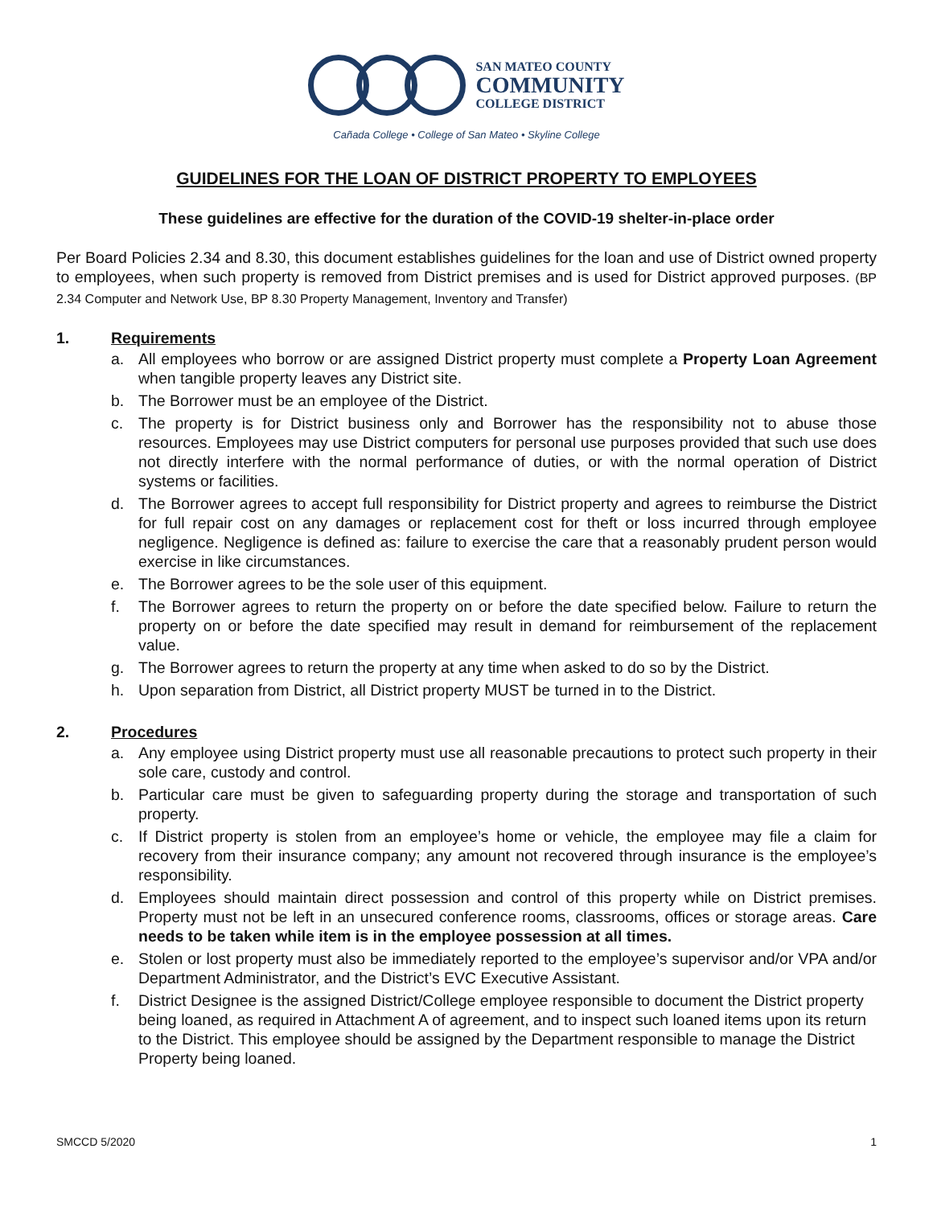SAN MATEO COUNTY
COMMUNITY
COLLEGE DISTRICT
Cañada College • College of San Mateo • Skyline College
GUIDELINES FOR THE LOAN OF DISTRICT PROPERTY TO EMPLOYEES
These guidelines are effective for the duration of the COVID-19 shelter-in-place order
Per Board Policies 2.34 and 8.30, this document establishes guidelines for the loan and use of District owned property to employees, when such property is removed from District premises and is used for District approved purposes. (BP 2.34 Computer and Network Use, BP 8.30 Property Management, Inventory and Transfer)
1. Requirements
a. All employees who borrow or are assigned District property must complete a Property Loan Agreement when tangible property leaves any District site.
b. The Borrower must be an employee of the District.
c. The property is for District business only and Borrower has the responsibility not to abuse those resources. Employees may use District computers for personal use purposes provided that such use does not directly interfere with the normal performance of duties, or with the normal operation of District systems or facilities.
d. The Borrower agrees to accept full responsibility for District property and agrees to reimburse the District for full repair cost on any damages or replacement cost for theft or loss incurred through employee negligence. Negligence is defined as: failure to exercise the care that a reasonably prudent person would exercise in like circumstances.
e. The Borrower agrees to be the sole user of this equipment.
f. The Borrower agrees to return the property on or before the date specified below. Failure to return the property on or before the date specified may result in demand for reimbursement of the replacement value.
g. The Borrower agrees to return the property at any time when asked to do so by the District.
h. Upon separation from District, all District property MUST be turned in to the District.
2. Procedures
a. Any employee using District property must use all reasonable precautions to protect such property in their sole care, custody and control.
b. Particular care must be given to safeguarding property during the storage and transportation of such property.
c. If District property is stolen from an employee’s home or vehicle, the employee may file a claim for recovery from their insurance company; any amount not recovered through insurance is the employee’s responsibility.
d. Employees should maintain direct possession and control of this property while on District premises. Property must not be left in an unsecured conference rooms, classrooms, offices or storage areas. Care needs to be taken while item is in the employee possession at all times.
e. Stolen or lost property must also be immediately reported to the employee’s supervisor and/or VPA and/or Department Administrator, and the District’s EVC Executive Assistant.
f. District Designee is the assigned District/College employee responsible to document the District property being loaned, as required in Attachment A of agreement, and to inspect such loaned items upon its return to the District. This employee should be assigned by the Department responsible to manage the District Property being loaned.
SMCCD 5/2020 1